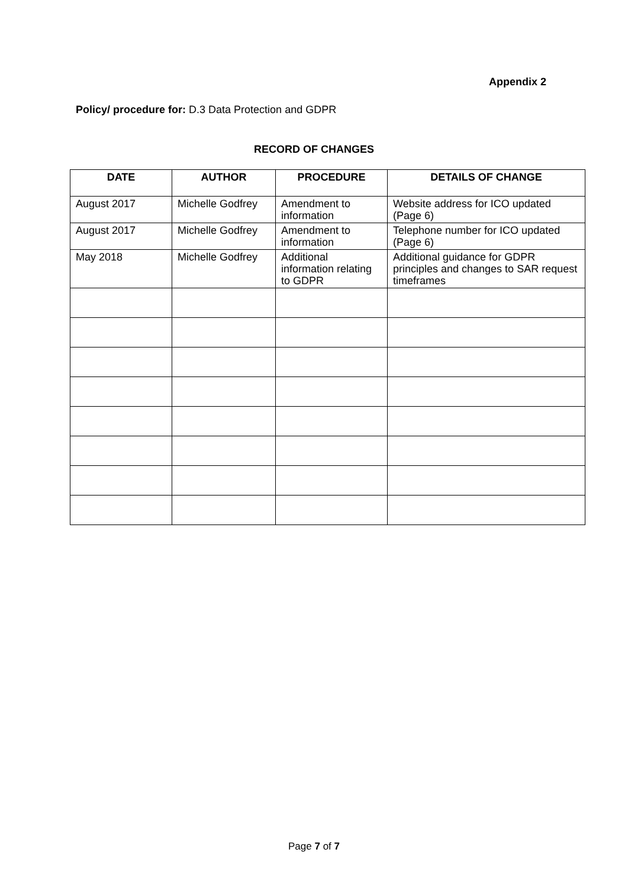Appendix 2
Policy/ procedure for: D.3 Data Protection and GDPR
RECORD OF CHANGES
| DATE | AUTHOR | PROCEDURE | DETAILS OF CHANGE |
| --- | --- | --- | --- |
| August 2017 | Michelle Godfrey | Amendment to information | Website address for ICO updated (Page 6) |
| August 2017 | Michelle Godfrey | Amendment to information | Telephone number for ICO updated (Page 6) |
| May 2018 | Michelle Godfrey | Additional information relating to GDPR | Additional guidance for GDPR principles and changes to SAR request timeframes |
Page 7 of 7